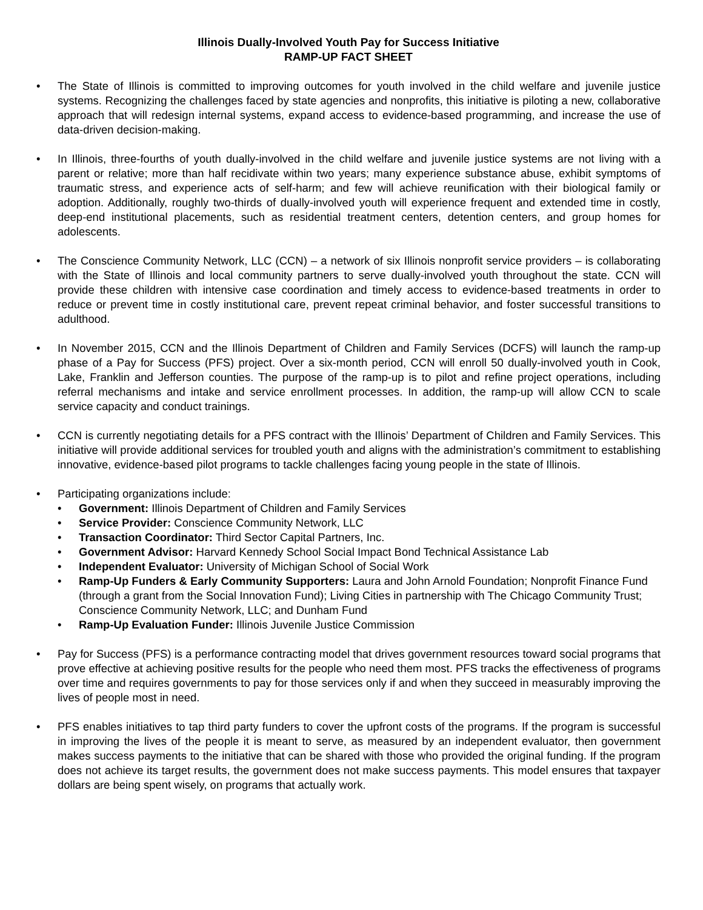Illinois Dually-Involved Youth Pay for Success Initiative
RAMP-UP FACT SHEET
• The State of Illinois is committed to improving outcomes for youth involved in the child welfare and juvenile justice systems. Recognizing the challenges faced by state agencies and nonprofits, this initiative is piloting a new, collaborative approach that will redesign internal systems, expand access to evidence-based programming, and increase the use of data-driven decision-making.
• In Illinois, three-fourths of youth dually-involved in the child welfare and juvenile justice systems are not living with a parent or relative; more than half recidivate within two years; many experience substance abuse, exhibit symptoms of traumatic stress, and experience acts of self-harm; and few will achieve reunification with their biological family or adoption. Additionally, roughly two-thirds of dually-involved youth will experience frequent and extended time in costly, deep-end institutional placements, such as residential treatment centers, detention centers, and group homes for adolescents.
• The Conscience Community Network, LLC (CCN) – a network of six Illinois nonprofit service providers – is collaborating with the State of Illinois and local community partners to serve dually-involved youth throughout the state. CCN will provide these children with intensive case coordination and timely access to evidence-based treatments in order to reduce or prevent time in costly institutional care, prevent repeat criminal behavior, and foster successful transitions to adulthood.
• In November 2015, CCN and the Illinois Department of Children and Family Services (DCFS) will launch the ramp-up phase of a Pay for Success (PFS) project. Over a six-month period, CCN will enroll 50 dually-involved youth in Cook, Lake, Franklin and Jefferson counties. The purpose of the ramp-up is to pilot and refine project operations, including referral mechanisms and intake and service enrollment processes. In addition, the ramp-up will allow CCN to scale service capacity and conduct trainings.
• CCN is currently negotiating details for a PFS contract with the Illinois’ Department of Children and Family Services. This initiative will provide additional services for troubled youth and aligns with the administration’s commitment to establishing innovative, evidence-based pilot programs to tackle challenges facing young people in the state of Illinois.
• Participating organizations include:
• Government: Illinois Department of Children and Family Services
• Service Provider: Conscience Community Network, LLC
• Transaction Coordinator: Third Sector Capital Partners, Inc.
• Government Advisor: Harvard Kennedy School Social Impact Bond Technical Assistance Lab
• Independent Evaluator: University of Michigan School of Social Work
• Ramp-Up Funders & Early Community Supporters: Laura and John Arnold Foundation; Nonprofit Finance Fund (through a grant from the Social Innovation Fund); Living Cities in partnership with The Chicago Community Trust; Conscience Community Network, LLC; and Dunham Fund
• Ramp-Up Evaluation Funder: Illinois Juvenile Justice Commission
• Pay for Success (PFS) is a performance contracting model that drives government resources toward social programs that prove effective at achieving positive results for the people who need them most. PFS tracks the effectiveness of programs over time and requires governments to pay for those services only if and when they succeed in measurably improving the lives of people most in need.
• PFS enables initiatives to tap third party funders to cover the upfront costs of the programs. If the program is successful in improving the lives of the people it is meant to serve, as measured by an independent evaluator, then government makes success payments to the initiative that can be shared with those who provided the original funding. If the program does not achieve its target results, the government does not make success payments. This model ensures that taxpayer dollars are being spent wisely, on programs that actually work.